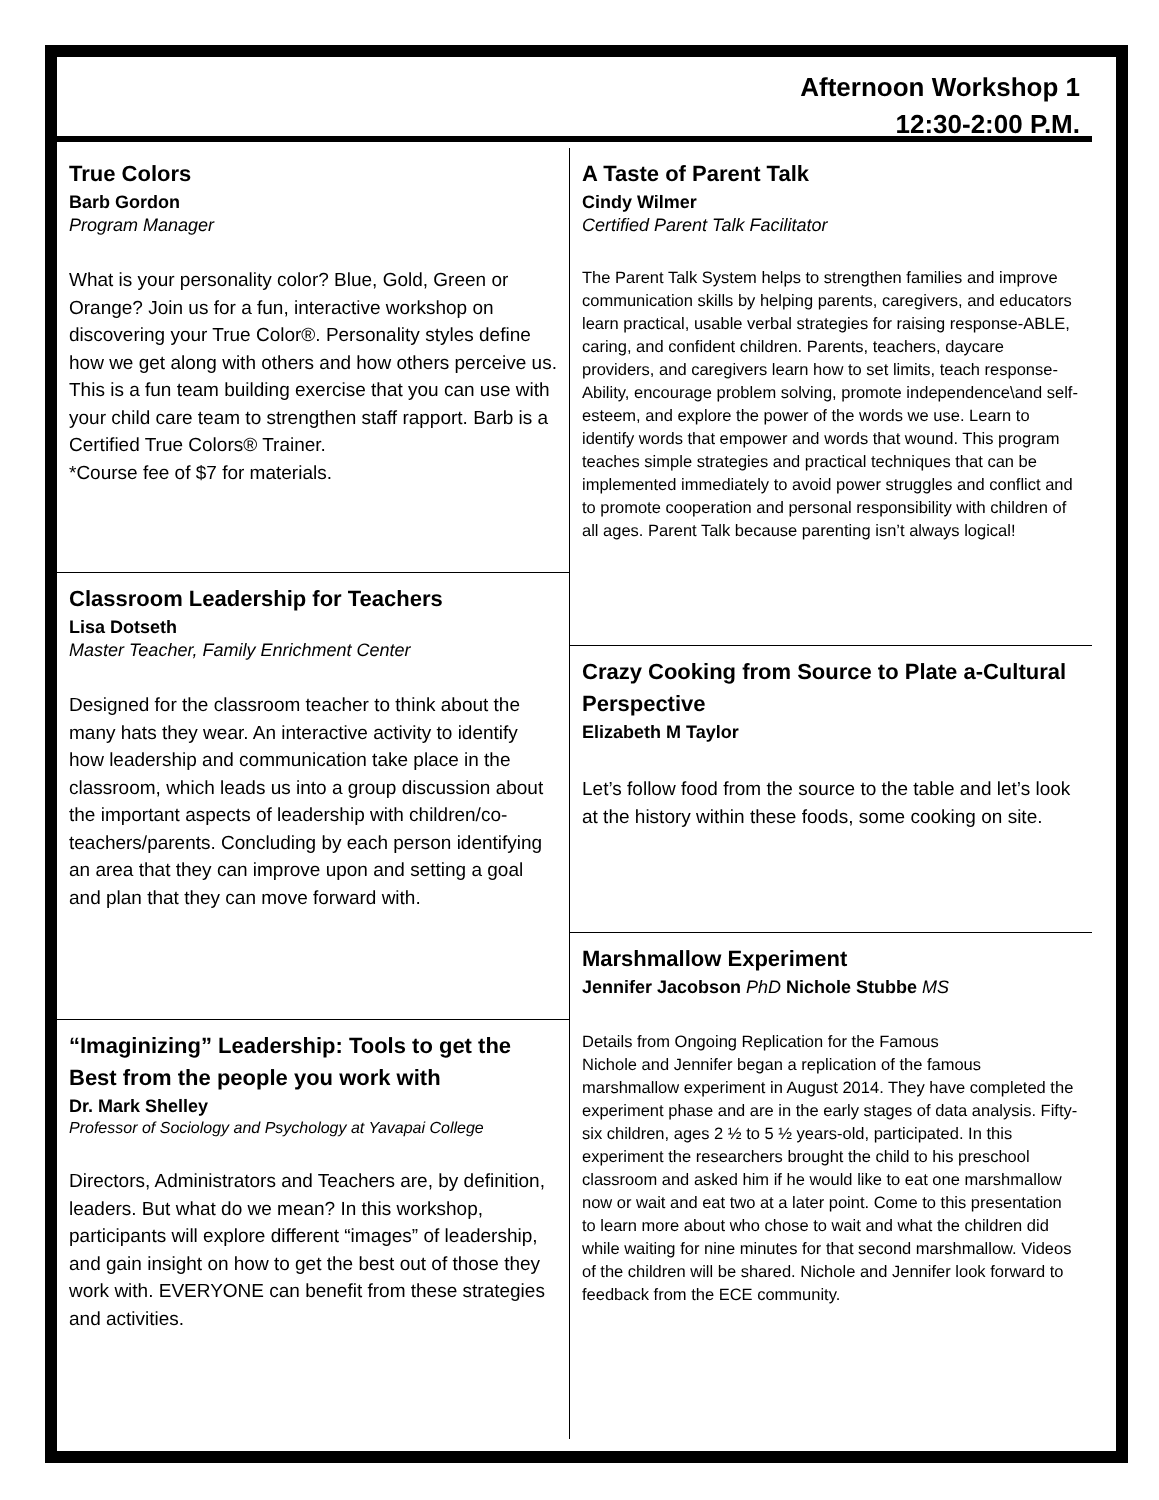Afternoon Workshop 1
12:30-2:00 P.M.
True Colors
Barb Gordon
Program Manager
What is your personality color? Blue, Gold, Green or Orange? Join us for a fun, interactive workshop on discovering your True Color®. Personality styles define how we get along with others and how others perceive us. This is a fun team building exercise that you can use with your child care team to strengthen staff rapport. Barb is a Certified True Colors® Trainer.
*Course fee of $7 for materials.
Classroom Leadership for Teachers
Lisa Dotseth
Master Teacher, Family Enrichment Center
Designed for the classroom teacher to think about the many hats they wear. An interactive activity to identify how leadership and communication take place in the classroom, which leads us into a group discussion about the important aspects of leadership with children/co-teachers/parents. Concluding by each person identifying an area that they can improve upon and setting a goal and plan that they can move forward with.
“Imaginizing” Leadership: Tools to get the Best from the people you work with
Dr. Mark Shelley
Professor of Sociology and Psychology at Yavapai College
Directors, Administrators and Teachers are, by definition, leaders. But what do we mean? In this workshop, participants will explore different “images” of leadership, and gain insight on how to get the best out of those they work with. EVERYONE can benefit from these strategies and activities.
A Taste of Parent Talk
Cindy Wilmer
Certified Parent Talk Facilitator
The Parent Talk System helps to strengthen families and improve communication skills by helping parents, caregivers, and educators learn practical, usable verbal strategies for raising response-ABLE, caring, and confident children. Parents, teachers, daycare providers, and caregivers learn how to set limits, teach response-Ability, encourage problem solving, promote independence\and self-esteem, and explore the power of the words we use. Learn to identify words that empower and words that wound. This program teaches simple strategies and practical techniques that can be implemented immediately to avoid power struggles and conflict and to promote cooperation and personal responsibility with children of all ages. Parent Talk because parenting isn’t always logical!
Crazy Cooking from Source to Plate a-Cultural Perspective
Elizabeth M Taylor
Let’s follow food from the source to the table and let’s look at the history within these foods, some cooking on site.
Marshmallow Experiment
Jennifer Jacobson PhD Nichole Stubbe MS
Details from Ongoing Replication for the Famous
Nichole and Jennifer began a replication of the famous marshmallow experiment in August 2014. They have completed the experiment phase and are in the early stages of data analysis. Fifty-six children, ages 2 ½ to 5 ½ years-old, participated. In this experiment the researchers brought the child to his preschool classroom and asked him if he would like to eat one marshmallow now or wait and eat two at a later point. Come to this presentation to learn more about who chose to wait and what the children did while waiting for nine minutes for that second marshmallow. Videos of the children will be shared. Nichole and Jennifer look forward to feedback from the ECE community.